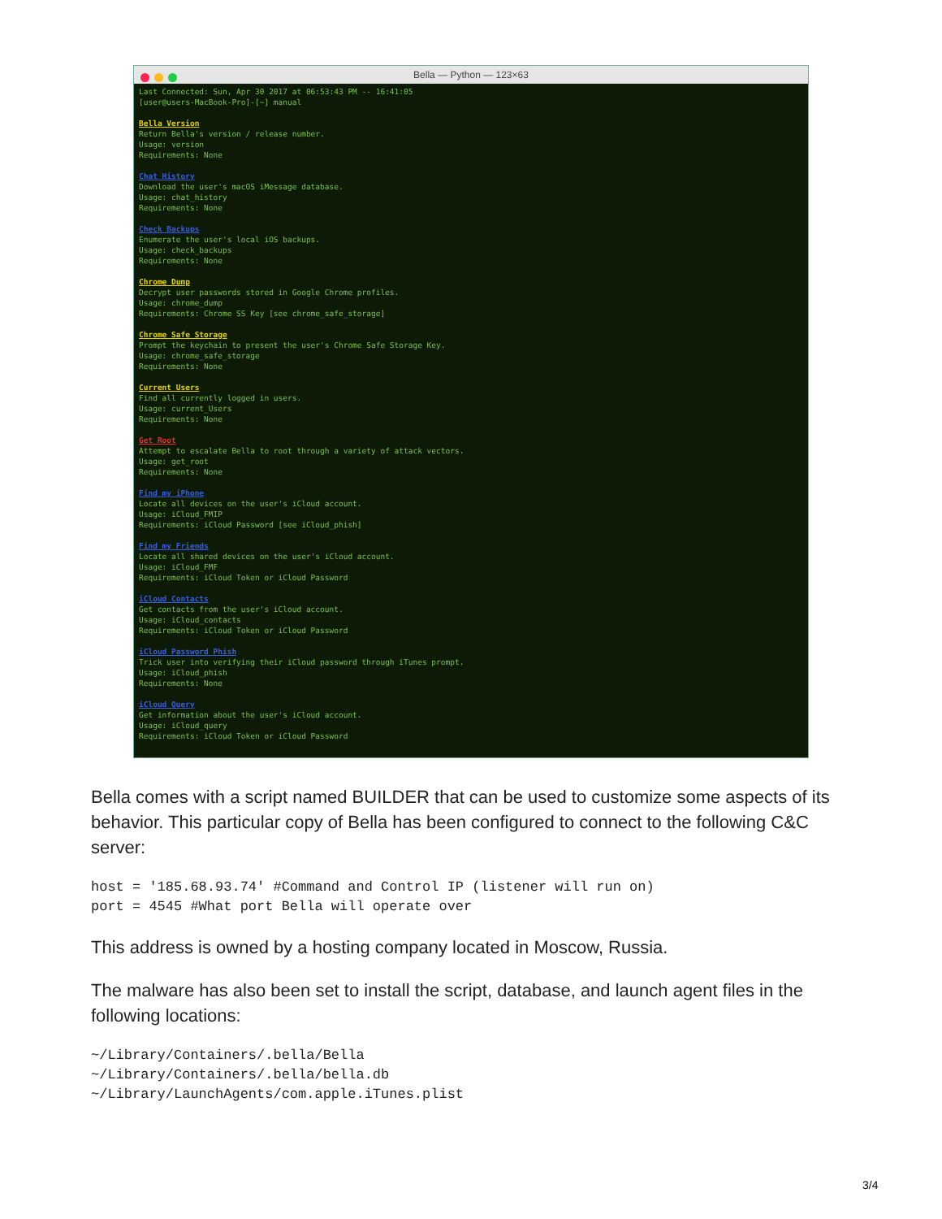Bella — Python — 123×63
Last Connected: Sun, Apr 30 2017 at 06:53:43 PM -- 16:41:05 [user@users-MacBook-Pro]-[~] manual Bella Version Return Bella's version / release number. Usage: version Requirements: None Chat History Download the user's macOS iMessage database. Usage: chat_history Requirements: None Check Backups Enumerate the user's local iOS backups. Usage: check_backups Requirements: None Chrome Dump Decrypt user passwords stored in Google Chrome profiles. Usage: chrome_dump Requirements: Chrome SS Key [see chrome_safe_storage] Chrome Safe Storage Prompt the keychain to present the user's Chrome Safe Storage Key. Usage: chrome_safe_storage Requirements: None Current Users Find all currently logged in users. Usage: current_Users Requirements: None Get Root Attempt to escalate Bella to root through a variety of attack vectors. Usage: get_root Requirements: None Find my iPhone Locate all devices on the user's iCloud account. Usage: iCloud_FMIP Requirements: iCloud Password [see iCloud_phish] Find my Friends Locate all shared devices on the user's iCloud account. Usage: iCloud_FMF Requirements: iCloud Token or iCloud Password iCloud Contacts Get contacts from the user's iCloud account. Usage: iCloud_contacts Requirements: iCloud Token or iCloud Password iCloud Password Phish Trick user into verifying their iCloud password through iTunes prompt. Usage: iCloud_phish Requirements: None iCloud Query Get information about the user's iCloud account. Usage: iCloud_query Requirements: iCloud Token or iCloud Password
Bella comes with a script named BUILDER that can be used to customize some aspects of its behavior. This particular copy of Bella has been configured to connect to the following C&C server:
host = '185.68.93.74' #Command and Control IP (listener will run on)
port = 4545 #What port Bella will operate over
This address is owned by a hosting company located in Moscow, Russia.
The malware has also been set to install the script, database, and launch agent files in the following locations:
~/Library/Containers/.bella/Bella
~/Library/Containers/.bella/bella.db
~/Library/LaunchAgents/com.apple.iTunes.plist
3/4